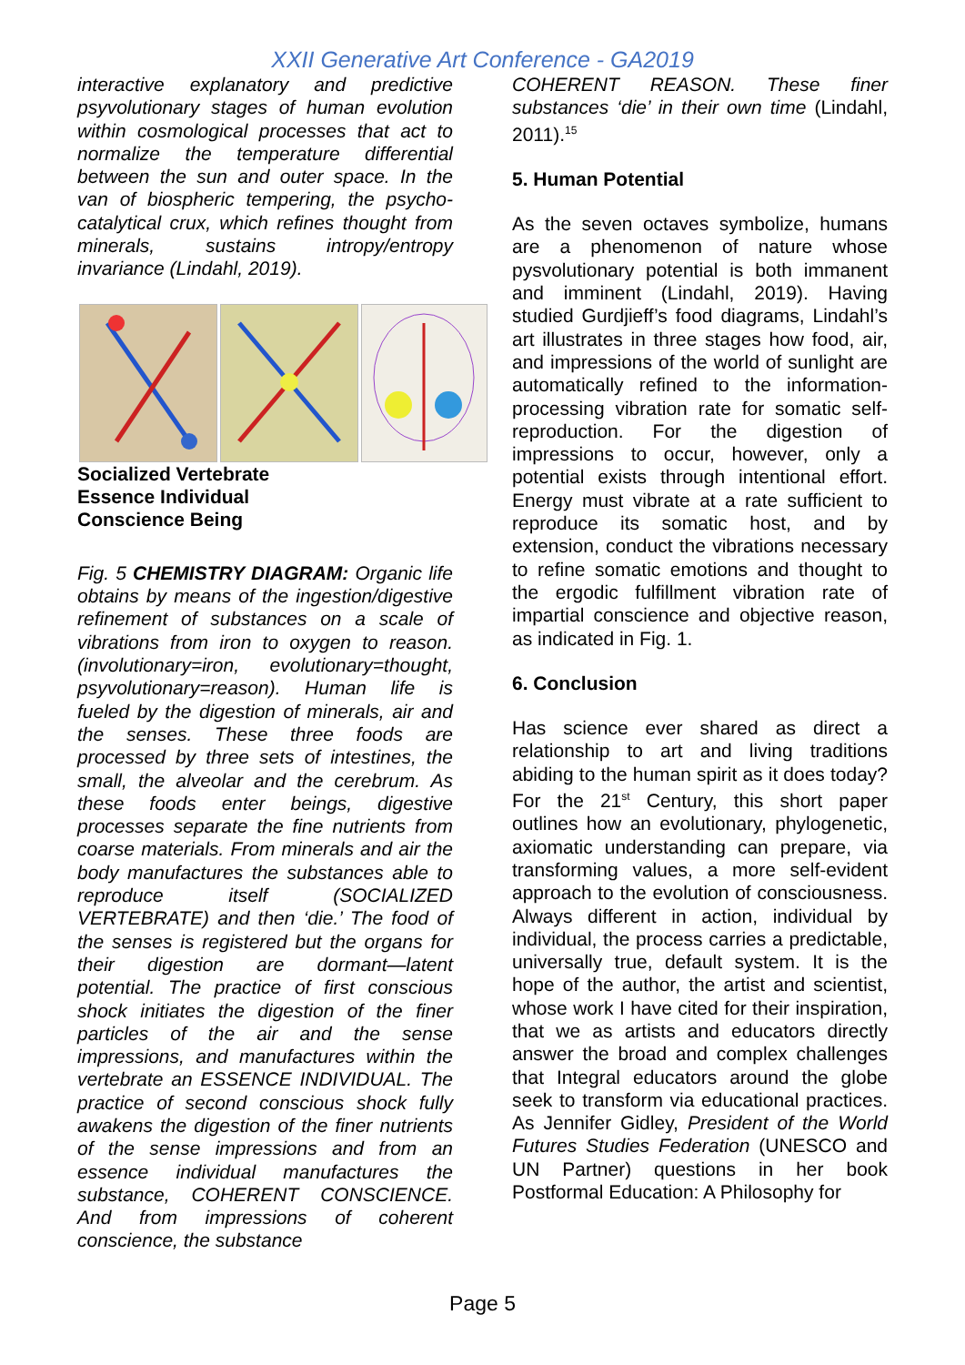XXII Generative Art Conference - GA2019
interactive explanatory and predictive psyvolutionary stages of human evolution within cosmological processes that act to normalize the temperature differential between the sun and outer space. In the van of biospheric tempering, the psycho-catalytical crux, which refines thought from minerals, sustains intropy/entropy invariance (Lindahl, 2019).
Socialized Vertebrate
Essence Individual
Conscience Being
Fig. 5 CHEMISTRY DIAGRAM: Organic life obtains by means of the ingestion/digestive refinement of substances on a scale of vibrations from iron to oxygen to reason. (involutionary=iron, evolutionary=thought, psyvolutionary=reason). Human life is fueled by the digestion of minerals, air and the senses. These three foods are processed by three sets of intestines, the small, the alveolar and the cerebrum. As these foods enter beings, digestive processes separate the fine nutrients from coarse materials. From minerals and air the body manufactures the substances able to reproduce itself (SOCIALIZED VERTEBRATE) and then ‘die.’ The food of the senses is registered but the organs for their digestion are dormant—latent potential. The practice of first conscious shock initiates the digestion of the finer particles of the air and the sense impressions, and manufactures within the vertebrate an ESSENCE INDIVIDUAL. The practice of second conscious shock fully awakens the digestion of the finer nutrients of the sense impressions and from an essence individual manufactures the substance, COHERENT CONSCIENCE. And from impressions of coherent conscience, the substance
COHERENT REASON. These finer substances ‘die’ in their own time (Lindahl, 2011).<sup>15</sup>
5. Human Potential
As the seven octaves symbolize, humans are a phenomenon of nature whose pysvolutionary potential is both immanent and imminent (Lindahl, 2019). Having studied Gurdjieff’s food diagrams, Lindahl’s art illustrates in three stages how food, air, and impressions of the world of sunlight are automatically refined to the information-processing vibration rate for somatic self-reproduction. For the digestion of impressions to occur, however, only a potential exists through intentional effort. Energy must vibrate at a rate sufficient to reproduce its somatic host, and by extension, conduct the vibrations necessary to refine somatic emotions and thought to the ergodic fulfillment vibration rate of impartial conscience and objective reason, as indicated in Fig. 1.
6. Conclusion
Has science ever shared as direct a relationship to art and living traditions abiding to the human spirit as it does today? For the 21<sup>st</sup> Century, this short paper outlines how an evolutionary, phylogenetic, axiomatic understanding can prepare, via transforming values, a more self-evident approach to the evolution of consciousness. Always different in action, individual by individual, the process carries a predictable, universally true, default system. It is the hope of the author, the artist and scientist, whose work I have cited for their inspiration, that we as artists and educators directly answer the broad and complex challenges that Integral educators around the globe seek to transform via educational practices. As Jennifer Gidley, President of the World Futures Studies Federation (UNESCO and UN Partner) questions in her book Postformal Education: A Philosophy for
Page 5